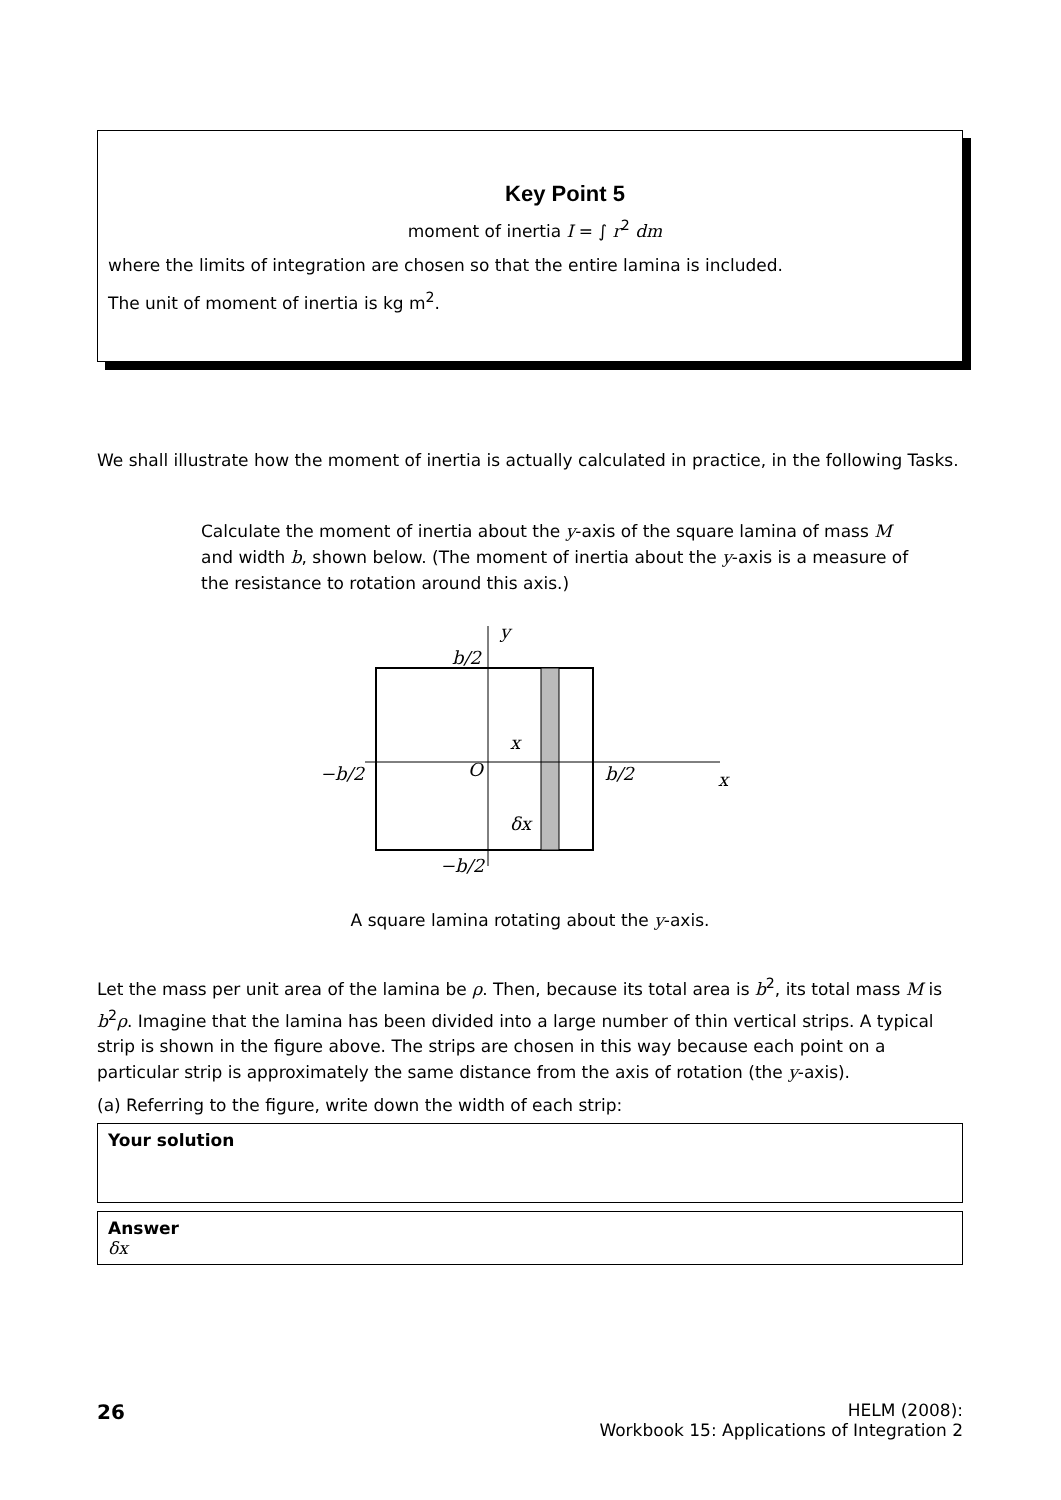Key Point 5
moment of inertia I = ∫ r<sup>2</sup> dm
where the limits of integration are chosen so that the entire lamina is included.
The unit of moment of inertia is kg m<sup>2</sup>.
We shall illustrate how the moment of inertia is actually calculated in practice, in the following Tasks.
Calculate the moment of inertia about the y-axis of the square lamina of mass M and width b, shown below. (The moment of inertia about the y-axis is a measure of the resistance to rotation around this axis.)
y
b/2
x
−b/2
O
b/2
x
δx
−b/2
A square lamina rotating about the y-axis.
Let the mass per unit area of the lamina be ρ. Then, because its total area is b<sup>2</sup>, its total mass M is b<sup>2</sup>ρ. Imagine that the lamina has been divided into a large number of thin vertical strips. A typical strip is shown in the figure above. The strips are chosen in this way because each point on a particular strip is approximately the same distance from the axis of rotation (the y-axis).
(a) Referring to the figure, write down the width of each strip:
Your solution
Answer
δx
26
HELM (2008):
Workbook 15: Applications of Integration 2